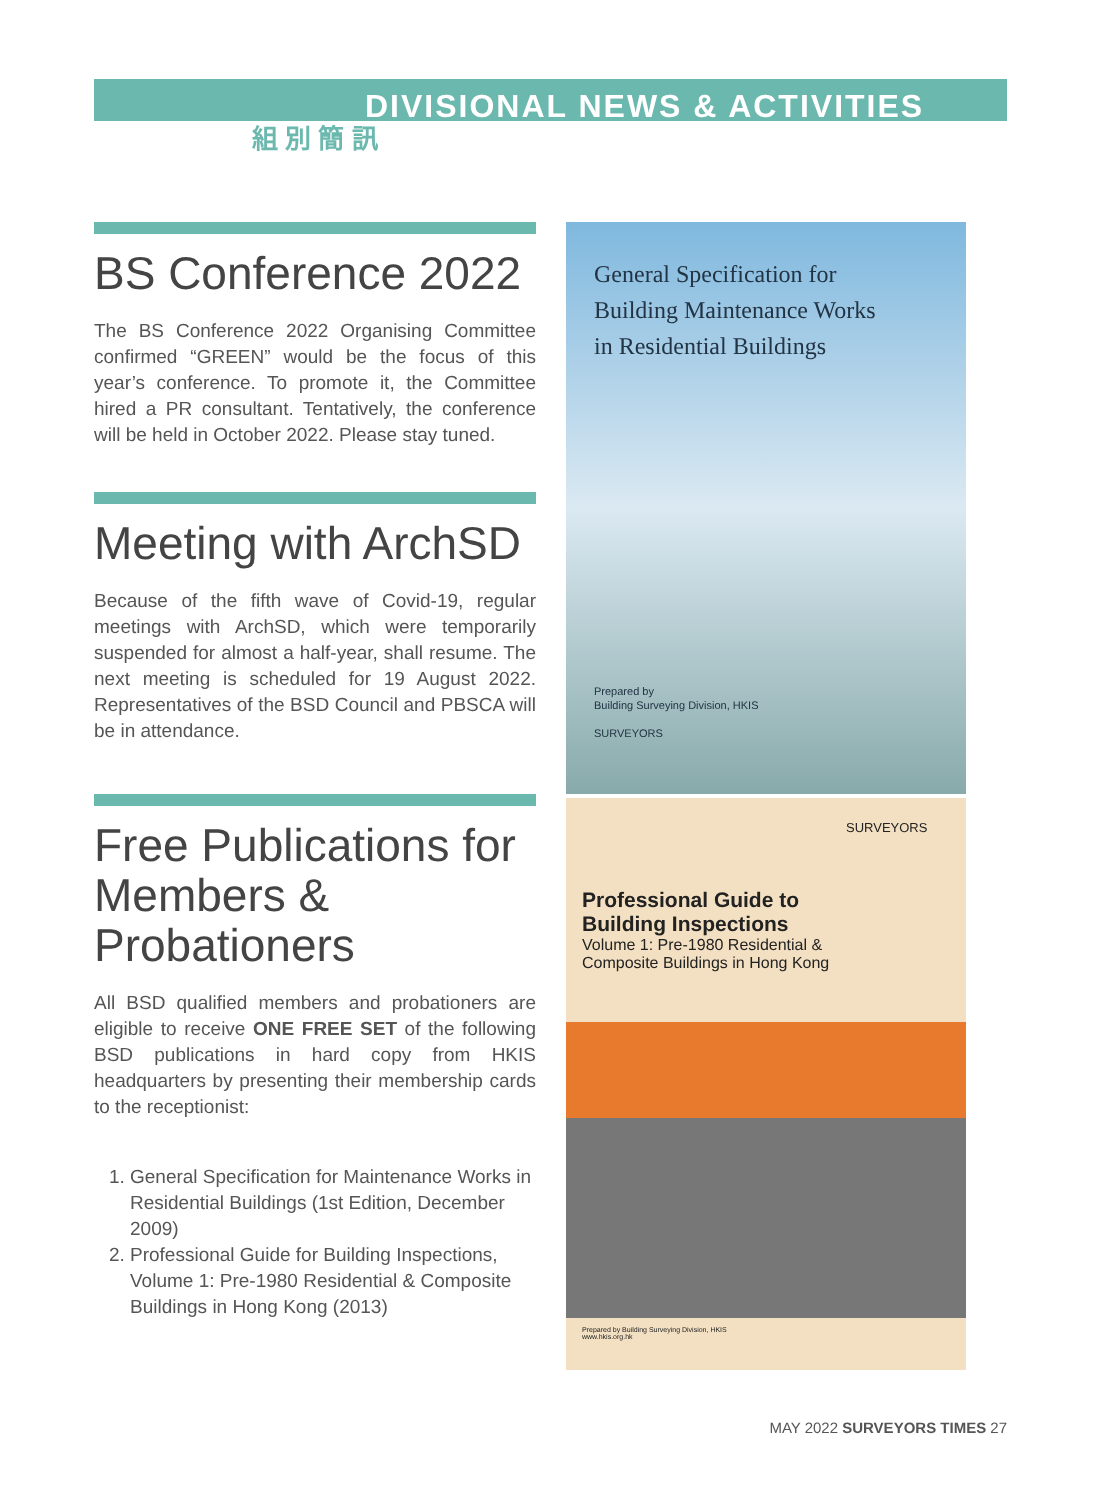DIVISIONAL NEWS & ACTIVITIES
組 別 簡 訊
BS Conference 2022
The BS Conference 2022 Organising Committee confirmed “GREEN” would be the focus of this year’s conference. To promote it, the Committee hired a PR consultant. Tentatively, the conference will be held in October 2022. Please stay tuned.
Meeting with ArchSD
Because of the fifth wave of Covid-19, regular meetings with ArchSD, which were temporarily suspended for almost a half-year, shall resume. The next meeting is scheduled for 19 August 2022. Representatives of the BSD Council and PBSCA will be in attendance.
Free Publications for Members & Probationers
All BSD qualified members and probationers are eligible to receive ONE FREE SET of the following BSD publications in hard copy from HKIS headquarters by presenting their membership cards to the receptionist:
1. General Specification for Maintenance Works in Residential Buildings (1st Edition, December 2009)
2. Professional Guide for Building Inspections, Volume 1: Pre-1980 Residential & Composite Buildings in Hong Kong (2013)
General Specification for
Building Maintenance Works
in Residential Buildings
Prepared by
Building Surveying Division, HKIS
SURVEYORS
SURVEYORS
Professional Guide to
Building Inspections
Volume 1: Pre-1980 Residential &
Composite Buildings in Hong Kong
Prepared by Building Surveying Division, HKIS
www.hkis.org.hk
MAY 2022 SURVEYORS TIMES 27